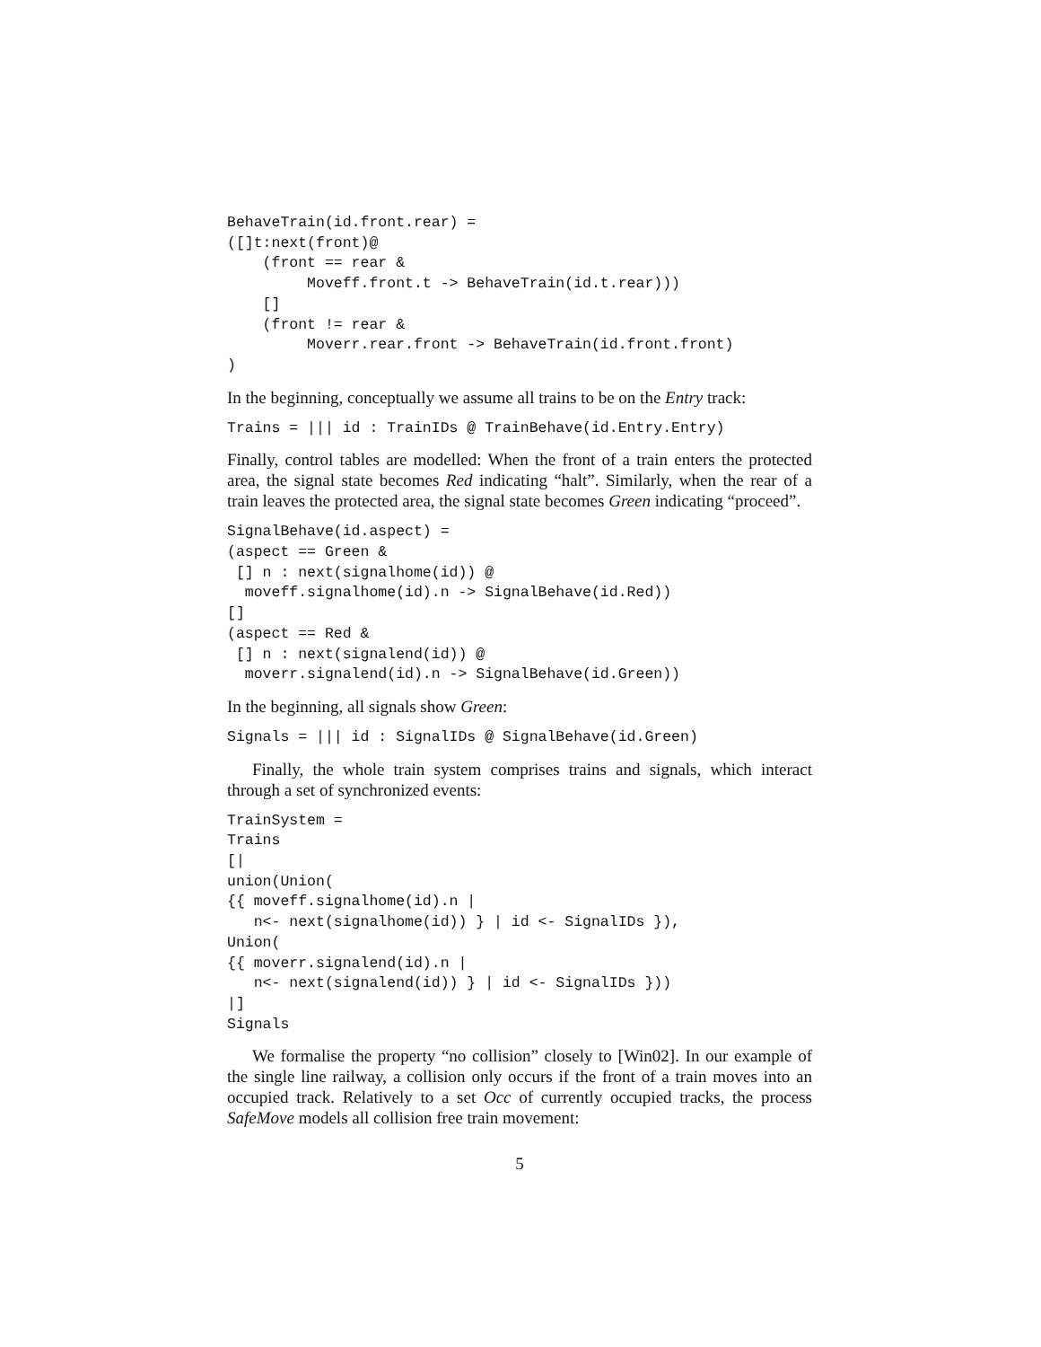BehaveTrain(id.front.rear) =
([]t:next(front)@
    (front == rear &
         Moveff.front.t -> BehaveTrain(id.t.rear)))
    []
    (front != rear &
         Moverr.rear.front -> BehaveTrain(id.front.front)
)
In the beginning, conceptually we assume all trains to be on the Entry track:
Trains = ||| id : TrainIDs @ TrainBehave(id.Entry.Entry)
Finally, control tables are modelled: When the front of a train enters the protected area, the signal state becomes Red indicating “halt”. Similarly, when the rear of a train leaves the protected area, the signal state becomes Green indicating “proceed”.
SignalBehave(id.aspect) =
(aspect == Green &
 [] n : next(signalhome(id)) @
  moveff.signalhome(id).n -> SignalBehave(id.Red))
[]
(aspect == Red &
 [] n : next(signalend(id)) @
  moverr.signalend(id).n -> SignalBehave(id.Green))
In the beginning, all signals show Green:
Signals = ||| id : SignalIDs @ SignalBehave(id.Green)
Finally, the whole train system comprises trains and signals, which interact through a set of synchronized events:
TrainSystem =
Trains
[|
union(Union(
{{ moveff.signalhome(id).n |
   n<- next(signalhome(id)) } | id <- SignalIDs }),
Union(
{{ moverr.signalend(id).n |
   n<- next(signalend(id)) } | id <- SignalIDs }))
|]
Signals
We formalise the property “no collision” closely to [Win02]. In our example of the single line railway, a collision only occurs if the front of a train moves into an occupied track. Relatively to a set Occ of currently occupied tracks, the process SafeMove models all collision free train movement:
5